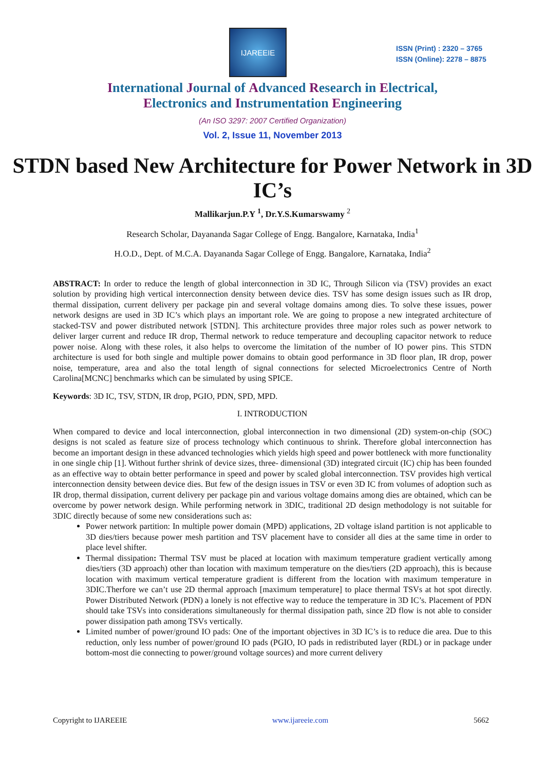IJAREEIE
ISSN (Print) : 2320 – 3765
ISSN (Online): 2278 – 8875
International Journal of Advanced Research in Electrical,
Electronics and Instrumentation Engineering
(An ISO 3297: 2007 Certified Organization)
Vol. 2, Issue 11, November 2013
STDN based New Architecture for Power Network in 3D IC’s
Mallikarjun.P.Y <sup>1</sup>, Dr.Y.S.Kumarswamy <sup>2</sup>
Research Scholar, Dayananda Sagar College of Engg. Bangalore, Karnataka, India<sup>1</sup>
H.O.D., Dept. of M.C.A. Dayananda Sagar College of Engg. Bangalore, Karnataka, India<sup>2</sup>
ABSTRACT: In order to reduce the length of global interconnection in 3D IC, Through Silicon via (TSV) provides an exact solution by providing high vertical interconnection density between device dies. TSV has some design issues such as IR drop, thermal dissipation, current delivery per package pin and several voltage domains among dies. To solve these issues, power network designs are used in 3D IC’s which plays an important role. We are going to propose a new integrated architecture of stacked-TSV and power distributed network [STDN]. This architecture provides three major roles such as power network to deliver larger current and reduce IR drop, Thermal network to reduce temperature and decoupling capacitor network to reduce power noise. Along with these roles, it also helps to overcome the limitation of the number of IO power pins. This STDN architecture is used for both single and multiple power domains to obtain good performance in 3D floor plan, IR drop, power noise, temperature, area and also the total length of signal connections for selected Microelectronics Centre of North Carolina[MCNC] benchmarks which can be simulated by using SPICE.
Keywords: 3D IC, TSV, STDN, IR drop, PGIO, PDN, SPD, MPD.
I. INTRODUCTION
When compared to device and local interconnection, global interconnection in two dimensional (2D) system-on-chip (SOC) designs is not scaled as feature size of process technology which continuous to shrink. Therefore global interconnection has become an important design in these advanced technologies which yields high speed and power bottleneck with more functionality in one single chip [1]. Without further shrink of device sizes, three- dimensional (3D) integrated circuit (IC) chip has been founded as an effective way to obtain better performance in speed and power by scaled global interconnection. TSV provides high vertical interconnection density between device dies. But few of the design issues in TSV or even 3D IC from volumes of adoption such as IR drop, thermal dissipation, current delivery per package pin and various voltage domains among dies are obtained, which can be overcome by power network design. While performing network in 3DIC, traditional 2D design methodology is not suitable for 3DIC directly because of some new considerations such as:
Power network partition: In multiple power domain (MPD) applications, 2D voltage island partition is not applicable to 3D dies/tiers because power mesh partition and TSV placement have to consider all dies at the same time in order to place level shifter.
Thermal dissipation: Thermal TSV must be placed at location with maximum temperature gradient vertically among dies/tiers (3D approach) other than location with maximum temperature on the dies/tiers (2D approach), this is because location with maximum vertical temperature gradient is different from the location with maximum temperature in 3DIC.Therfore we can’t use 2D thermal approach [maximum temperature] to place thermal TSVs at hot spot directly. Power Distributed Network (PDN) a lonely is not effective way to reduce the temperature in 3D IC’s. Placement of PDN should take TSVs into considerations simultaneously for thermal dissipation path, since 2D flow is not able to consider power dissipation path among TSVs vertically.
Limited number of power/ground IO pads: One of the important objectives in 3D IC’s is to reduce die area. Due to this reduction, only less number of power/ground IO pads (PGIO, IO pads in redistributed layer (RDL) or in package under bottom-most die connecting to power/ground voltage sources) and more current delivery
Copyright to IJAREEIE www.ijareeie.com 5662